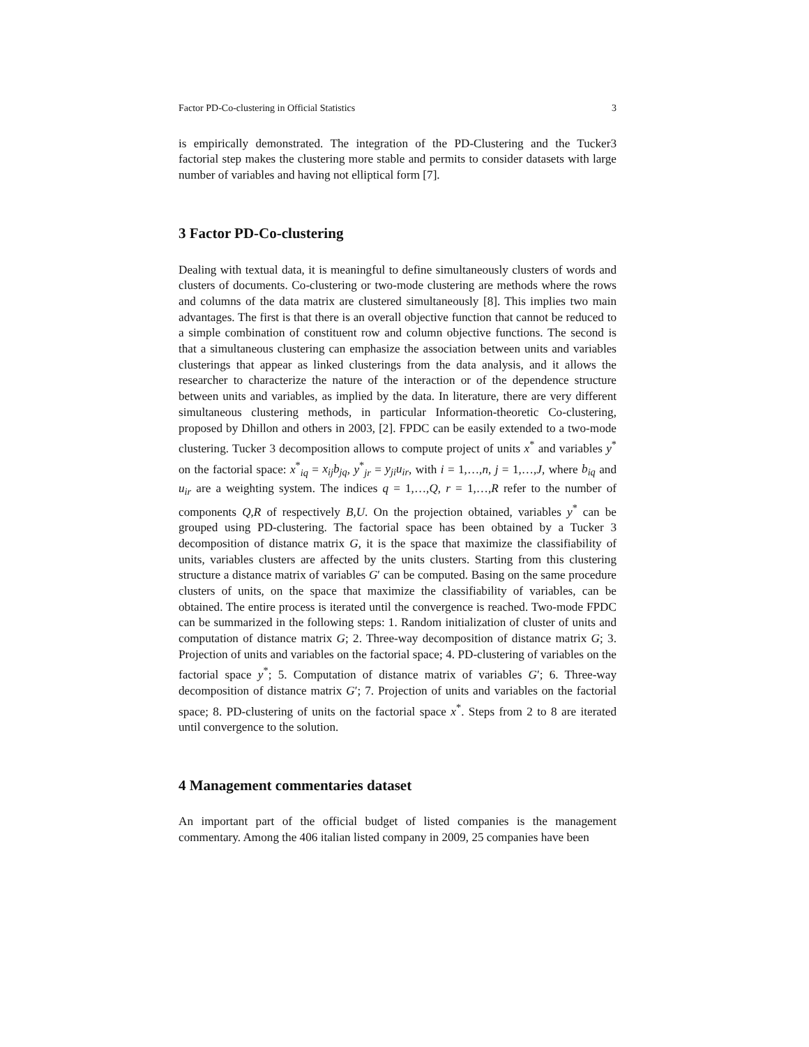Factor PD-Co-clustering in Official Statistics 3
is empirically demonstrated. The integration of the PD-Clustering and the Tucker3 factorial step makes the clustering more stable and permits to consider datasets with large number of variables and having not elliptical form [7].
3 Factor PD-Co-clustering
Dealing with textual data, it is meaningful to define simultaneously clusters of words and clusters of documents. Co-clustering or two-mode clustering are methods where the rows and columns of the data matrix are clustered simultaneously [8]. This implies two main advantages. The first is that there is an overall objective function that cannot be reduced to a simple combination of constituent row and column objective functions. The second is that a simultaneous clustering can emphasize the association between units and variables clusterings that appear as linked clusterings from the data analysis, and it allows the researcher to characterize the nature of the interaction or of the dependence structure between units and variables, as implied by the data. In literature, there are very different simultaneous clustering methods, in particular Information-theoretic Co-clustering, proposed by Dhillon and others in 2003, [2]. FPDC can be easily extended to a two-mode clustering. Tucker 3 decomposition allows to compute project of units x<sup>*</sup> and variables y<sup>*</sup> on the factorial space: x<sup>*</sup><sub>iq</sub> = x<sub>ij</sub>b<sub>jq</sub>, y<sup>*</sup><sub>jr</sub> = y<sub>ji</sub>u<sub>ir</sub>, with i = 1,…,n, j = 1,…,J, where b<sub>iq</sub> and u<sub>ir</sub> are a weighting system. The indices q = 1,…,Q, r = 1,…,R refer to the number of components Q,R of respectively B,U. On the projection obtained, variables y<sup>*</sup> can be grouped using PD-clustering. The factorial space has been obtained by a Tucker 3 decomposition of distance matrix G, it is the space that maximize the classifiability of units, variables clusters are affected by the units clusters. Starting from this clustering structure a distance matrix of variables G′ can be computed. Basing on the same procedure clusters of units, on the space that maximize the classifiability of variables, can be obtained. The entire process is iterated until the convergence is reached. Two-mode FPDC can be summarized in the following steps: 1. Random initialization of cluster of units and computation of distance matrix G; 2. Three-way decomposition of distance matrix G; 3. Projection of units and variables on the factorial space; 4. PD-clustering of variables on the factorial space y<sup>*</sup>; 5. Computation of distance matrix of variables G′; 6. Three-way decomposition of distance matrix G′; 7. Projection of units and variables on the factorial space; 8. PD-clustering of units on the factorial space x<sup>*</sup>. Steps from 2 to 8 are iterated until convergence to the solution.
4 Management commentaries dataset
An important part of the official budget of listed companies is the management commentary. Among the 406 italian listed company in 2009, 25 companies have been